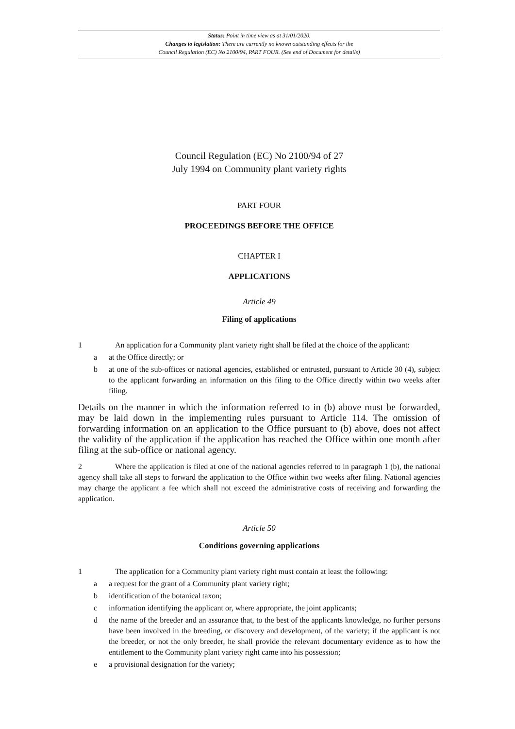Status: Point in time view as at 31/01/2020.
Changes to legislation: There are currently no known outstanding effects for the
Council Regulation (EC) No 2100/94, PART FOUR. (See end of Document for details)
Council Regulation (EC) No 2100/94 of 27
July 1994 on Community plant variety rights
PART FOUR
PROCEEDINGS BEFORE THE OFFICE
CHAPTER I
APPLICATIONS
Article 49
Filing of applications
1 An application for a Community plant variety right shall be filed at the choice of the applicant:
a at the Office directly; or
b at one of the sub-offices or national agencies, established or entrusted, pursuant to Article 30 (4), subject to the applicant forwarding an information on this filing to the Office directly within two weeks after filing.
Details on the manner in which the information referred to in (b) above must be forwarded, may be laid down in the implementing rules pursuant to Article 114. The omission of forwarding information on an application to the Office pursuant to (b) above, does not affect the validity of the application if the application has reached the Office within one month after filing at the sub-office or national agency.
2 Where the application is filed at one of the national agencies referred to in paragraph 1 (b), the national agency shall take all steps to forward the application to the Office within two weeks after filing. National agencies may charge the applicant a fee which shall not exceed the administrative costs of receiving and forwarding the application.
Article 50
Conditions governing applications
1 The application for a Community plant variety right must contain at least the following:
a a request for the grant of a Community plant variety right;
b identification of the botanical taxon;
c information identifying the applicant or, where appropriate, the joint applicants;
d the name of the breeder and an assurance that, to the best of the applicants knowledge, no further persons have been involved in the breeding, or discovery and development, of the variety; if the applicant is not the breeder, or not the only breeder, he shall provide the relevant documentary evidence as to how the entitlement to the Community plant variety right came into his possession;
e a provisional designation for the variety;